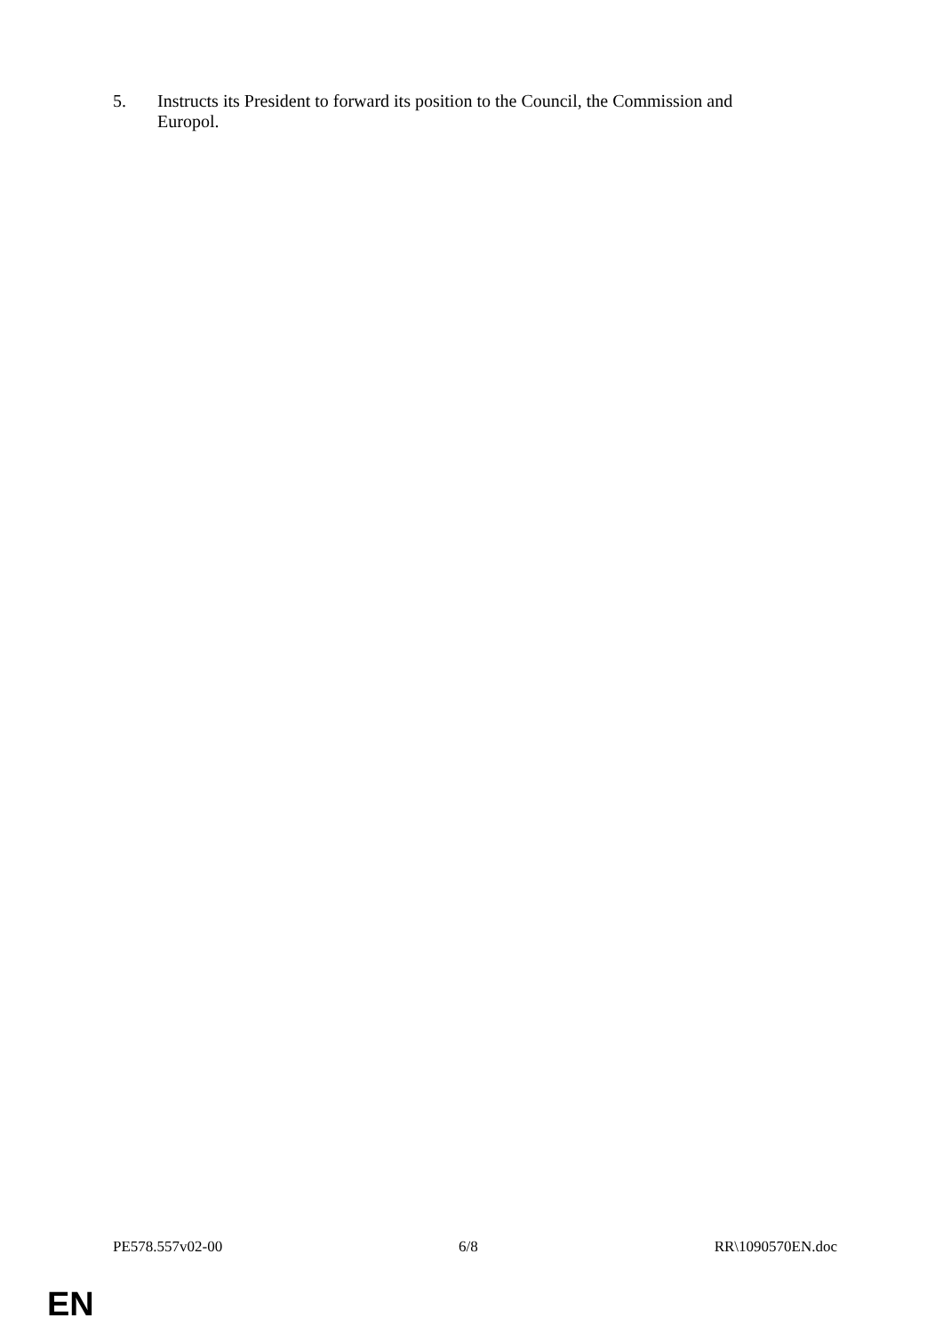5. Instructs its President to forward its position to the Council, the Commission and Europol.
PE578.557v02-00 6/8 RR\1090570EN.doc
EN